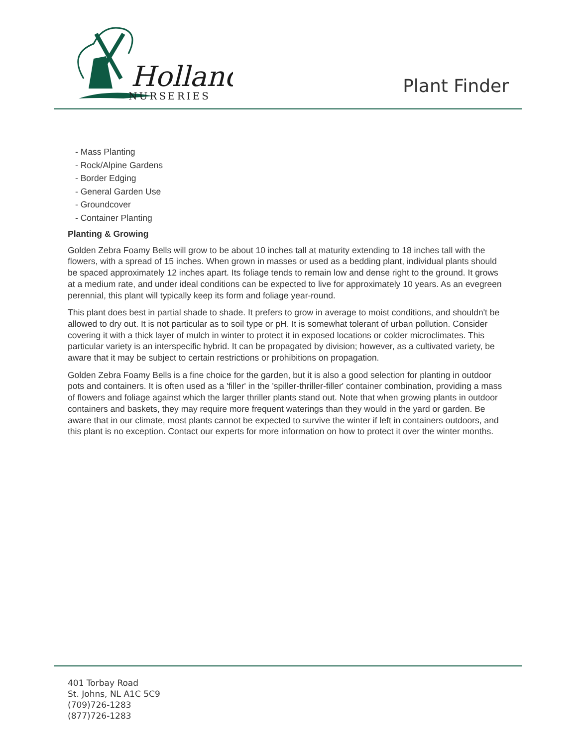Holland
NURSERIES
Plant Finder
- Mass Planting
- Rock/Alpine Gardens
- Border Edging
- General Garden Use
- Groundcover
- Container Planting
Planting & Growing
Golden Zebra Foamy Bells will grow to be about 10 inches tall at maturity extending to 18 inches tall with the flowers, with a spread of 15 inches. When grown in masses or used as a bedding plant, individual plants should be spaced approximately 12 inches apart. Its foliage tends to remain low and dense right to the ground. It grows at a medium rate, and under ideal conditions can be expected to live for approximately 10 years. As an evegreen perennial, this plant will typically keep its form and foliage year-round.
This plant does best in partial shade to shade. It prefers to grow in average to moist conditions, and shouldn't be allowed to dry out. It is not particular as to soil type or pH. It is somewhat tolerant of urban pollution. Consider covering it with a thick layer of mulch in winter to protect it in exposed locations or colder microclimates. This particular variety is an interspecific hybrid. It can be propagated by division; however, as a cultivated variety, be aware that it may be subject to certain restrictions or prohibitions on propagation.
Golden Zebra Foamy Bells is a fine choice for the garden, but it is also a good selection for planting in outdoor pots and containers. It is often used as a 'filler' in the 'spiller-thriller-filler' container combination, providing a mass of flowers and foliage against which the larger thriller plants stand out. Note that when growing plants in outdoor containers and baskets, they may require more frequent waterings than they would in the yard or garden. Be aware that in our climate, most plants cannot be expected to survive the winter if left in containers outdoors, and this plant is no exception. Contact our experts for more information on how to protect it over the winter months.
401 Torbay Road
St. Johns, NL A1C 5C9
(709)726-1283
(877)726-1283